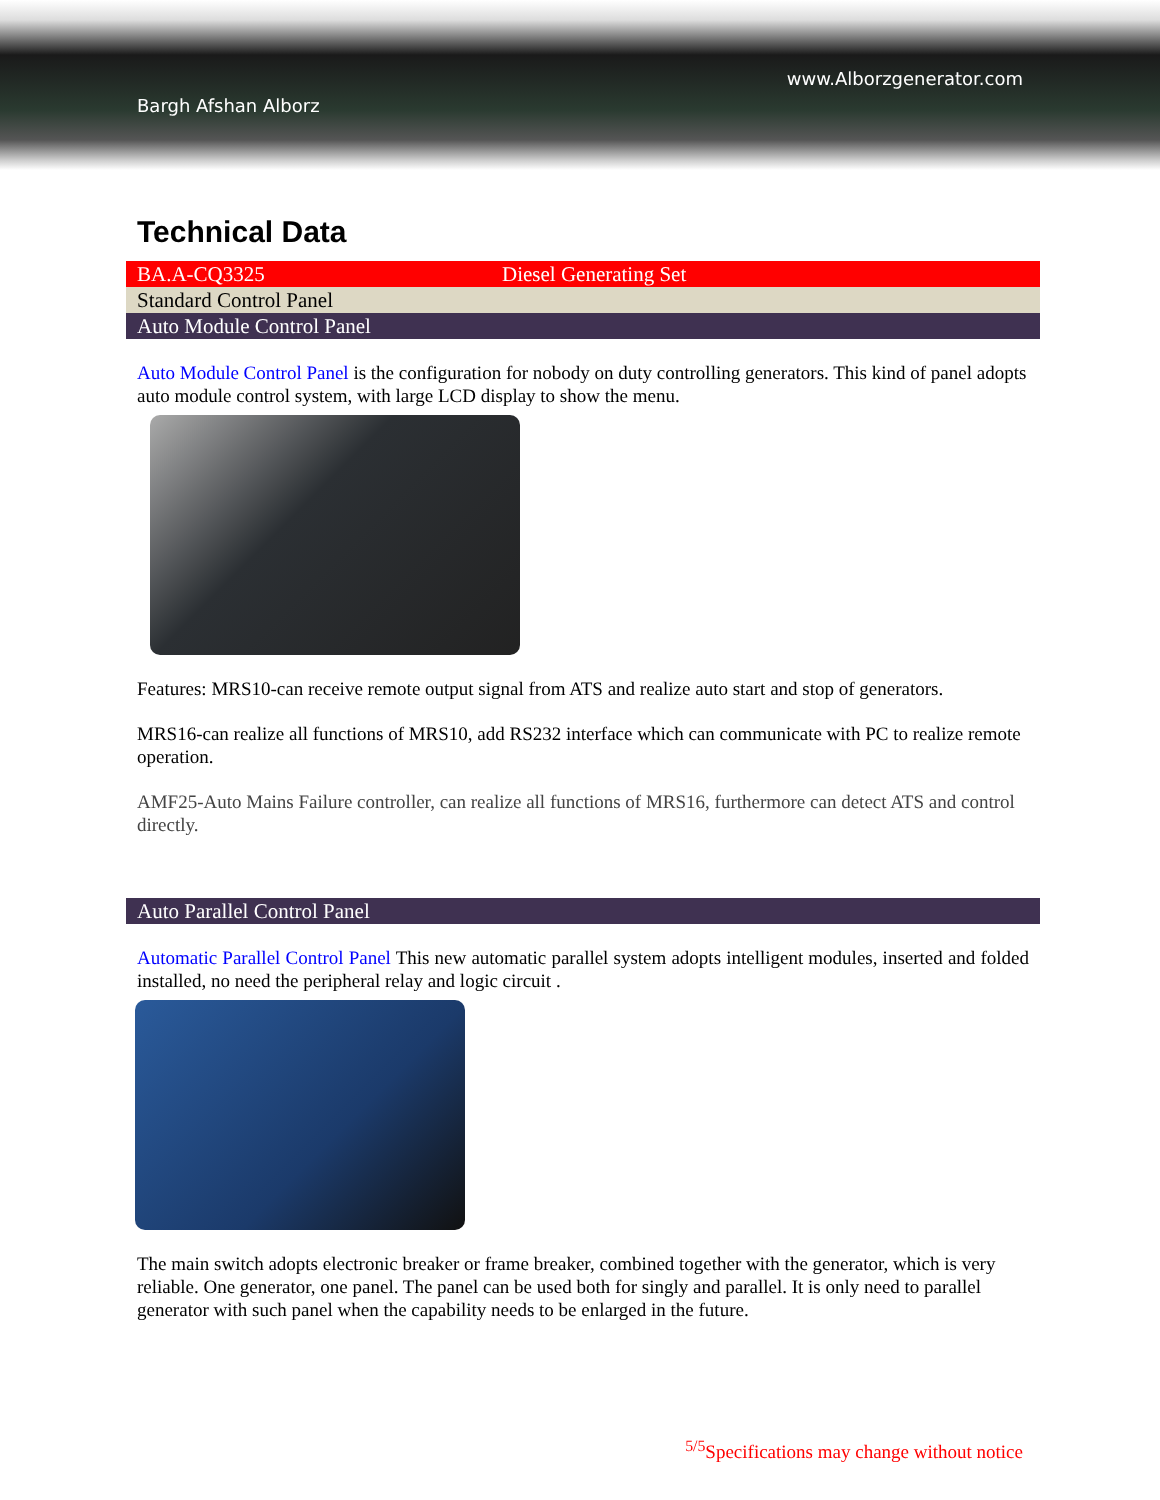www.Alborzgenerator.com
Bargh Afshan Alborz
Technical Data
BA.A-CQ3325 Diesel Generating Set
Standard Control Panel
Auto Module Control Panel
Auto Module Control Panel is the configuration for nobody on duty controlling generators. This kind of panel adopts auto module control system, with large LCD display to show the menu.
Features: MRS10-can receive remote output signal from ATS and realize auto start and stop of generators.
MRS16-can realize all functions of MRS10, add RS232 interface which can communicate with PC to realize remote operation.
AMF25-Auto Mains Failure controller, can realize all functions of MRS16, furthermore can detect ATS and control directly.
Auto Parallel Control Panel
Automatic Parallel Control Panel This new automatic parallel system adopts intelligent modules, inserted and folded installed, no need the peripheral relay and logic circuit .
The main switch adopts electronic breaker or frame breaker, combined together with the generator, which is very reliable. One generator, one panel. The panel can be used both for singly and parallel. It is only need to parallel generator with such panel when the capability needs to be enlarged in the future.
<sup>5/5</sup>Specifications may change without notice